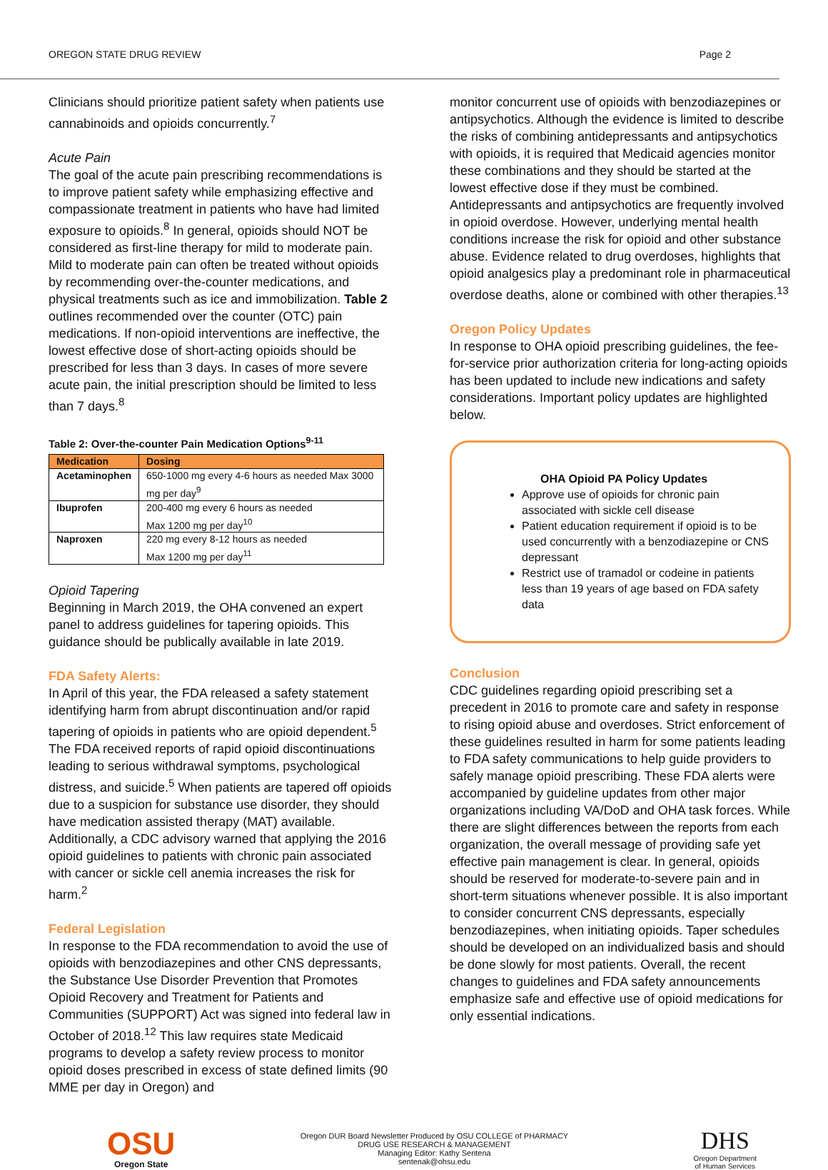OREGON STATE DRUG REVIEW Page 2
Clinicians should prioritize patient safety when patients use cannabinoids and opioids concurrently.<sup>7</sup>
Acute Pain
The goal of the acute pain prescribing recommendations is to improve patient safety while emphasizing effective and compassionate treatment in patients who have had limited exposure to opioids.<sup>8</sup> In general, opioids should NOT be considered as first-line therapy for mild to moderate pain. Mild to moderate pain can often be treated without opioids by recommending over-the-counter medications, and physical treatments such as ice and immobilization. Table 2 outlines recommended over the counter (OTC) pain medications. If non-opioid interventions are ineffective, the lowest effective dose of short-acting opioids should be prescribed for less than 3 days. In cases of more severe acute pain, the initial prescription should be limited to less than 7 days.<sup>8</sup>
Table 2: Over-the-counter Pain Medication Options<sup>9-11</sup>
| Medication | Dosing |
| --- | --- |
| Acetaminophen | 650-1000 mg every 4-6 hours as needed Max 3000 mg per day<sup>9</sup> |
| Ibuprofen | 200-400 mg every 6 hours as needed Max 1200 mg per day<sup>10</sup> |
| Naproxen | 220 mg every 8-12 hours as needed Max 1200 mg per day<sup>11</sup> |
Opioid Tapering
Beginning in March 2019, the OHA convened an expert panel to address guidelines for tapering opioids. This guidance should be publically available in late 2019.
FDA Safety Alerts:
In April of this year, the FDA released a safety statement identifying harm from abrupt discontinuation and/or rapid tapering of opioids in patients who are opioid dependent.<sup>5</sup> The FDA received reports of rapid opioid discontinuations leading to serious withdrawal symptoms, psychological distress, and suicide.<sup>5</sup> When patients are tapered off opioids due to a suspicion for substance use disorder, they should have medication assisted therapy (MAT) available. Additionally, a CDC advisory warned that applying the 2016 opioid guidelines to patients with chronic pain associated with cancer or sickle cell anemia increases the risk for harm.<sup>2</sup>
Federal Legislation
In response to the FDA recommendation to avoid the use of opioids with benzodiazepines and other CNS depressants, the Substance Use Disorder Prevention that Promotes Opioid Recovery and Treatment for Patients and Communities (SUPPORT) Act was signed into federal law in October of 2018.<sup>12</sup> This law requires state Medicaid programs to develop a safety review process to monitor opioid doses prescribed in excess of state defined limits (90 MME per day in Oregon) and
monitor concurrent use of opioids with benzodiazepines or antipsychotics. Although the evidence is limited to describe the risks of combining antidepressants and antipsychotics with opioids, it is required that Medicaid agencies monitor these combinations and they should be started at the lowest effective dose if they must be combined. Antidepressants and antipsychotics are frequently involved in opioid overdose. However, underlying mental health conditions increase the risk for opioid and other substance abuse. Evidence related to drug overdoses, highlights that opioid analgesics play a predominant role in pharmaceutical overdose deaths, alone or combined with other therapies.<sup>13</sup>
Oregon Policy Updates
In response to OHA opioid prescribing guidelines, the fee-for-service prior authorization criteria for long-acting opioids has been updated to include new indications and safety considerations. Important policy updates are highlighted below.
OHA Opioid PA Policy Updates
Approve use of opioids for chronic pain associated with sickle cell disease
Patient education requirement if opioid is to be used concurrently with a benzodiazepine or CNS depressant
Restrict use of tramadol or codeine in patients less than 19 years of age based on FDA safety data
Conclusion
CDC guidelines regarding opioid prescribing set a precedent in 2016 to promote care and safety in response to rising opioid abuse and overdoses. Strict enforcement of these guidelines resulted in harm for some patients leading to FDA safety communications to help guide providers to safely manage opioid prescribing. These FDA alerts were accompanied by guideline updates from other major organizations including VA/DoD and OHA task forces. While there are slight differences between the reports from each organization, the overall message of providing safe yet effective pain management is clear. In general, opioids should be reserved for moderate-to-severe pain and in short-term situations whenever possible. It is also important to consider concurrent CNS depressants, especially benzodiazepines, when initiating opioids. Taper schedules should be developed on an individualized basis and should be done slowly for most patients. Overall, the recent changes to guidelines and FDA safety announcements emphasize safe and effective use of opioid medications for only essential indications.
OSU
Oregon State
Oregon DUR Board Newsletter Produced by OSU COLLEGE of PHARMACY
DRUG USE RESEARCH & MANAGEMENT
Managing Editor: Kathy Sentena
sentenak@ohsu.edu
DHS
Oregon Department
of Human Services